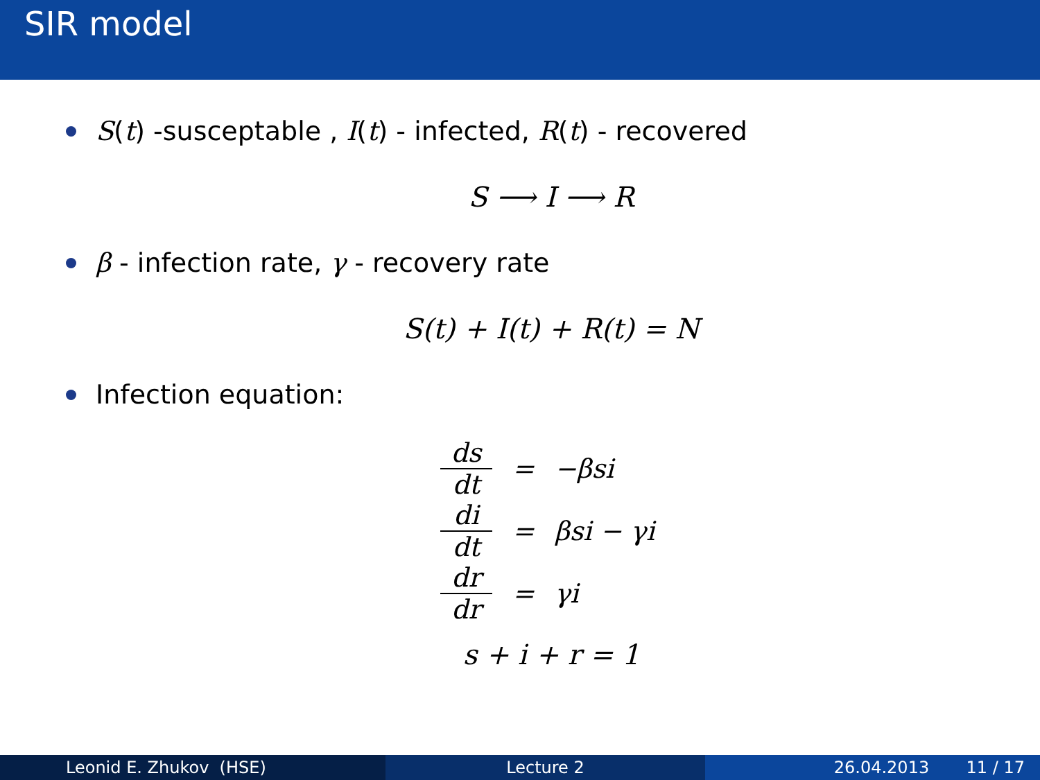SIR model
S(t) -susceptable , I(t) - infected, R(t) - recovered
S ⟶ I ⟶ R
β - infection rate, γ - recovery rate
S(t) + I(t) + R(t) = N
Infection equation:
ds dt
=
−βsi
di dt
=
βsi − γi
dr dr
=
γi
s + i + r = 1
Leonid E. Zhukov (HSE) Lecture 2 26.04.2013 11 / 17